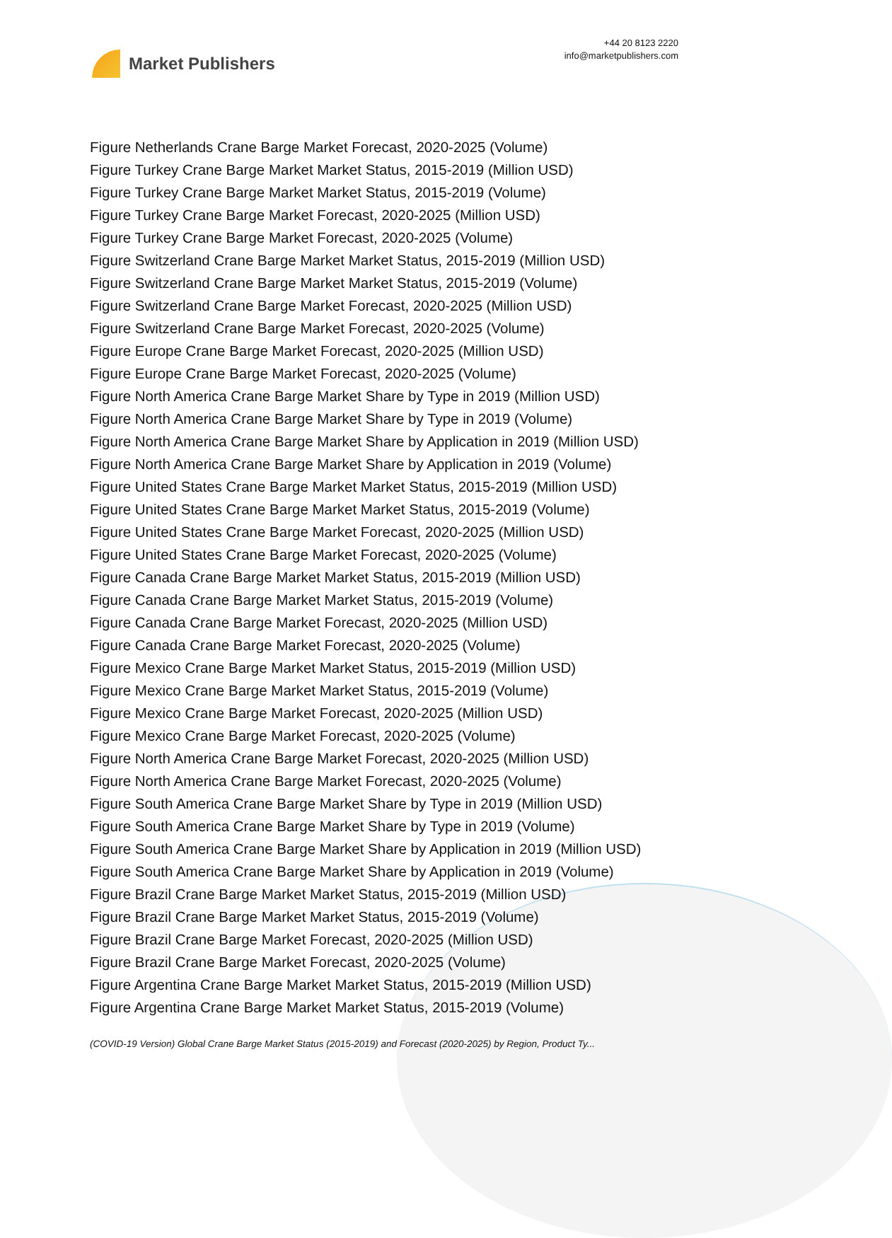Market Publishers
+44 20 8123 2220
info@marketpublishers.com
Figure Netherlands Crane Barge Market Forecast, 2020-2025 (Volume)
Figure Turkey Crane Barge Market Market Status, 2015-2019 (Million USD)
Figure Turkey Crane Barge Market Market Status, 2015-2019 (Volume)
Figure Turkey Crane Barge Market Forecast, 2020-2025 (Million USD)
Figure Turkey Crane Barge Market Forecast, 2020-2025 (Volume)
Figure Switzerland Crane Barge Market Market Status, 2015-2019 (Million USD)
Figure Switzerland Crane Barge Market Market Status, 2015-2019 (Volume)
Figure Switzerland Crane Barge Market Forecast, 2020-2025 (Million USD)
Figure Switzerland Crane Barge Market Forecast, 2020-2025 (Volume)
Figure Europe Crane Barge Market Forecast, 2020-2025 (Million USD)
Figure Europe Crane Barge Market Forecast, 2020-2025 (Volume)
Figure North America Crane Barge Market Share by Type in 2019 (Million USD)
Figure North America Crane Barge Market Share by Type in 2019 (Volume)
Figure North America Crane Barge Market Share by Application in 2019 (Million USD)
Figure North America Crane Barge Market Share by Application in 2019 (Volume)
Figure United States Crane Barge Market Market Status, 2015-2019 (Million USD)
Figure United States Crane Barge Market Market Status, 2015-2019 (Volume)
Figure United States Crane Barge Market Forecast, 2020-2025 (Million USD)
Figure United States Crane Barge Market Forecast, 2020-2025 (Volume)
Figure Canada Crane Barge Market Market Status, 2015-2019 (Million USD)
Figure Canada Crane Barge Market Market Status, 2015-2019 (Volume)
Figure Canada Crane Barge Market Forecast, 2020-2025 (Million USD)
Figure Canada Crane Barge Market Forecast, 2020-2025 (Volume)
Figure Mexico Crane Barge Market Market Status, 2015-2019 (Million USD)
Figure Mexico Crane Barge Market Market Status, 2015-2019 (Volume)
Figure Mexico Crane Barge Market Forecast, 2020-2025 (Million USD)
Figure Mexico Crane Barge Market Forecast, 2020-2025 (Volume)
Figure North America Crane Barge Market Forecast, 2020-2025 (Million USD)
Figure North America Crane Barge Market Forecast, 2020-2025 (Volume)
Figure South America Crane Barge Market Share by Type in 2019 (Million USD)
Figure South America Crane Barge Market Share by Type in 2019 (Volume)
Figure South America Crane Barge Market Share by Application in 2019 (Million USD)
Figure South America Crane Barge Market Share by Application in 2019 (Volume)
Figure Brazil Crane Barge Market Market Status, 2015-2019 (Million USD)
Figure Brazil Crane Barge Market Market Status, 2015-2019 (Volume)
Figure Brazil Crane Barge Market Forecast, 2020-2025 (Million USD)
Figure Brazil Crane Barge Market Forecast, 2020-2025 (Volume)
Figure Argentina Crane Barge Market Market Status, 2015-2019 (Million USD)
Figure Argentina Crane Barge Market Market Status, 2015-2019 (Volume)
(COVID-19 Version) Global Crane Barge Market Status (2015-2019) and Forecast (2020-2025) by Region, Product Ty...